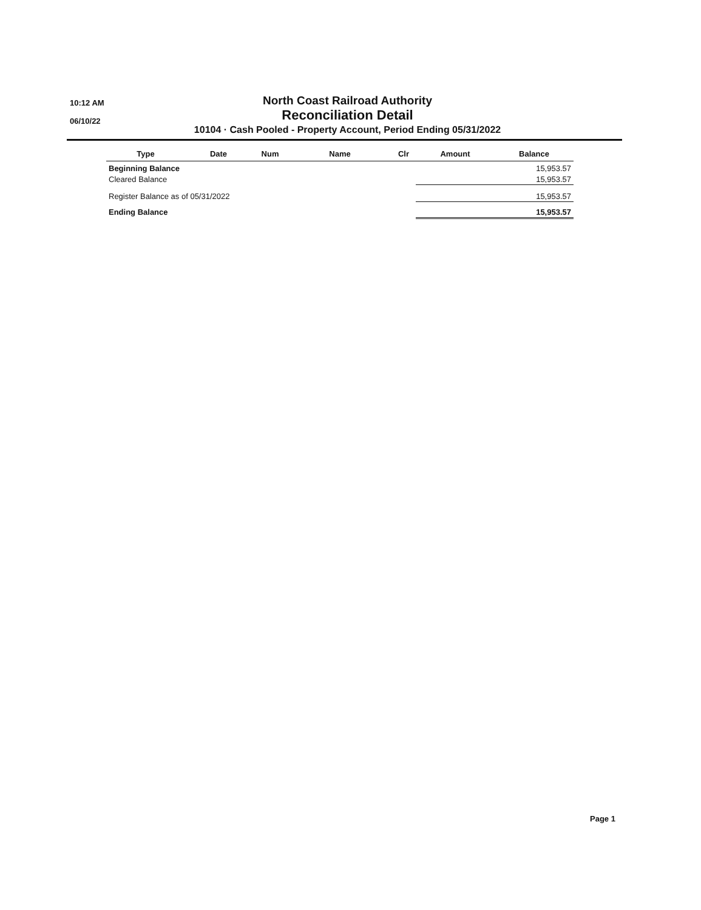10:12 AM
06/10/22
North Coast Railroad Authority
Reconciliation Detail
10104 · Cash Pooled - Property Account, Period Ending 05/31/2022
| Type | Date | Num | Name | Clr | Amount | Balance |
| --- | --- | --- | --- | --- | --- | --- |
| Beginning Balance | | | | | | 15,953.57 |
| Cleared Balance | | | | | | 15,953.57 |
| Register Balance as of 05/31/2022 | | | | | | 15,953.57 |
| Ending Balance | | | | | | 15,953.57 |
Page 1